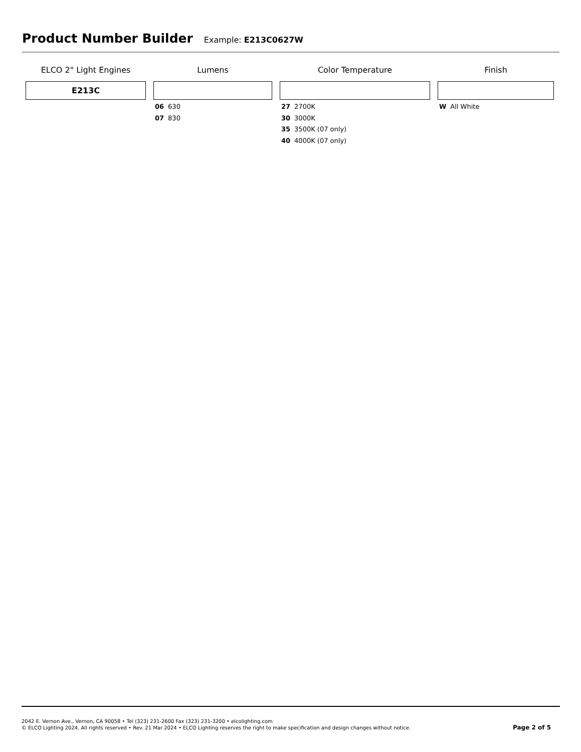Product Number Builder
Example: E213C0627W
ELCO 2" Light Engines
E213C
Lumens
06 630
07 830
Color Temperature
27 2700K
30 3000K
35 3500K (07 only)
40 4000K (07 only)
Finish
W All White
2042 E. Vernon Ave., Vernon, CA 90058 • Tel (323) 231-2600 Fax (323) 231-3200 • elcolighting.com
© ELCO Lighting 2024. All rights reserved • Rev. 21 Mar 2024 • ELCO Lighting reserves the right to make specification and design changes without notice.
Page 2 of 5